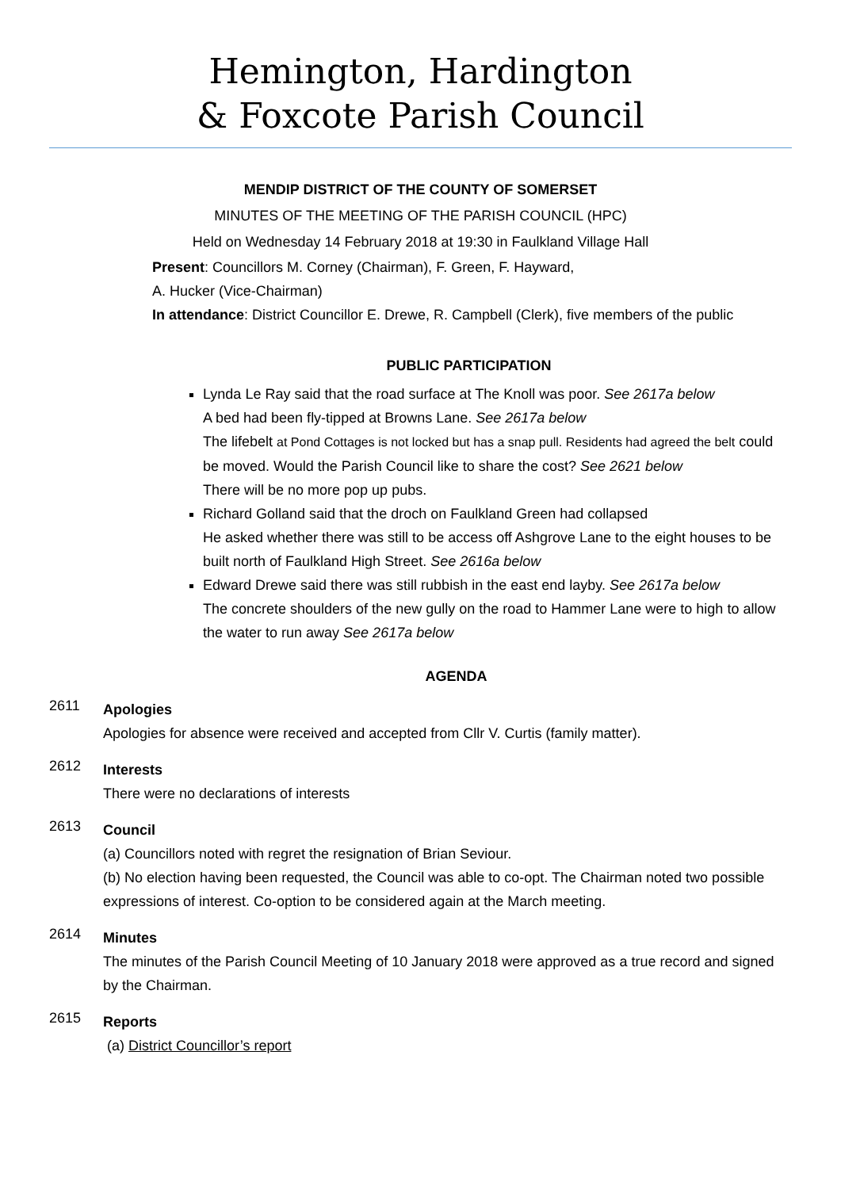Hemington, Hardington
& Foxcote Parish Council
MENDIP DISTRICT OF THE COUNTY OF SOMERSET
MINUTES OF THE MEETING OF THE PARISH COUNCIL (HPC)
Held on Wednesday 14 February 2018 at 19:30 in Faulkland Village Hall
Present: Councillors M. Corney (Chairman), F. Green, F. Hayward,
A. Hucker (Vice-Chairman)
In attendance: District Councillor E. Drewe, R. Campbell (Clerk), five members of the public
PUBLIC PARTICIPATION
Lynda Le Ray said that the road surface at The Knoll was poor. See 2617a below
A bed had been fly-tipped at Browns Lane. See 2617a below
The lifebelt at Pond Cottages is not locked but has a snap pull. Residents had agreed the belt could be moved. Would the Parish Council like to share the cost? See 2621 below
There will be no more pop up pubs.
Richard Golland said that the droch on Faulkland Green had collapsed
He asked whether there was still to be access off Ashgrove Lane to the eight houses to be built north of Faulkland High Street. See 2616a below
Edward Drewe said there was still rubbish in the east end layby. See 2617a below
The concrete shoulders of the new gully on the road to Hammer Lane were to high to allow the water to run away See 2617a below
AGENDA
2611
Apologies
Apologies for absence were received and accepted from Cllr V. Curtis (family matter).
2612
Interests
There were no declarations of interests
2613
Council
(a) Councillors noted with regret the resignation of Brian Seviour.
(b) No election having been requested, the Council was able to co-opt. The Chairman noted two possible expressions of interest. Co-option to be considered again at the March meeting.
2614
Minutes
The minutes of the Parish Council Meeting of 10 January 2018 were approved as a true record and signed by the Chairman.
2615
Reports
(a) District Councillor’s report